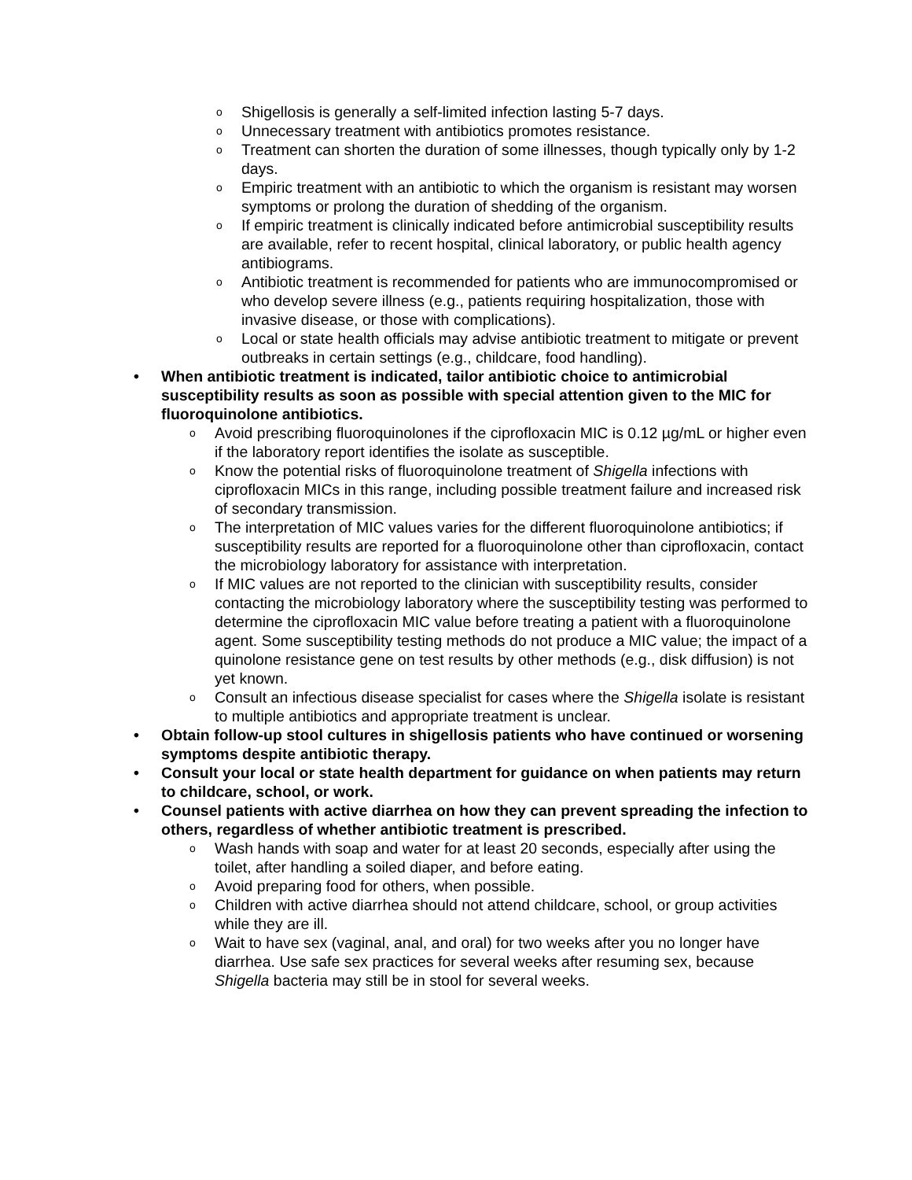o Shigellosis is generally a self-limited infection lasting 5-7 days.
o Unnecessary treatment with antibiotics promotes resistance.
o Treatment can shorten the duration of some illnesses, though typically only by 1-2 days.
o Empiric treatment with an antibiotic to which the organism is resistant may worsen symptoms or prolong the duration of shedding of the organism.
o If empiric treatment is clinically indicated before antimicrobial susceptibility results are available, refer to recent hospital, clinical laboratory, or public health agency antibiograms.
o Antibiotic treatment is recommended for patients who are immunocompromised or who develop severe illness (e.g., patients requiring hospitalization, those with invasive disease, or those with complications).
o Local or state health officials may advise antibiotic treatment to mitigate or prevent outbreaks in certain settings (e.g., childcare, food handling).
• When antibiotic treatment is indicated, tailor antibiotic choice to antimicrobial susceptibility results as soon as possible with special attention given to the MIC for fluoroquinolone antibiotics.
o Avoid prescribing fluoroquinolones if the ciprofloxacin MIC is 0.12 µg/mL or higher even if the laboratory report identifies the isolate as susceptible.
o Know the potential risks of fluoroquinolone treatment of Shigella infections with ciprofloxacin MICs in this range, including possible treatment failure and increased risk of secondary transmission.
o The interpretation of MIC values varies for the different fluoroquinolone antibiotics; if susceptibility results are reported for a fluoroquinolone other than ciprofloxacin, contact the microbiology laboratory for assistance with interpretation.
o If MIC values are not reported to the clinician with susceptibility results, consider contacting the microbiology laboratory where the susceptibility testing was performed to determine the ciprofloxacin MIC value before treating a patient with a fluoroquinolone agent. Some susceptibility testing methods do not produce a MIC value; the impact of a quinolone resistance gene on test results by other methods (e.g., disk diffusion) is not yet known.
o Consult an infectious disease specialist for cases where the Shigella isolate is resistant to multiple antibiotics and appropriate treatment is unclear.
• Obtain follow-up stool cultures in shigellosis patients who have continued or worsening symptoms despite antibiotic therapy.
• Consult your local or state health department for guidance on when patients may return to childcare, school, or work.
• Counsel patients with active diarrhea on how they can prevent spreading the infection to others, regardless of whether antibiotic treatment is prescribed.
o Wash hands with soap and water for at least 20 seconds, especially after using the toilet, after handling a soiled diaper, and before eating.
o Avoid preparing food for others, when possible.
o Children with active diarrhea should not attend childcare, school, or group activities while they are ill.
o Wait to have sex (vaginal, anal, and oral) for two weeks after you no longer have diarrhea. Use safe sex practices for several weeks after resuming sex, because Shigella bacteria may still be in stool for several weeks.